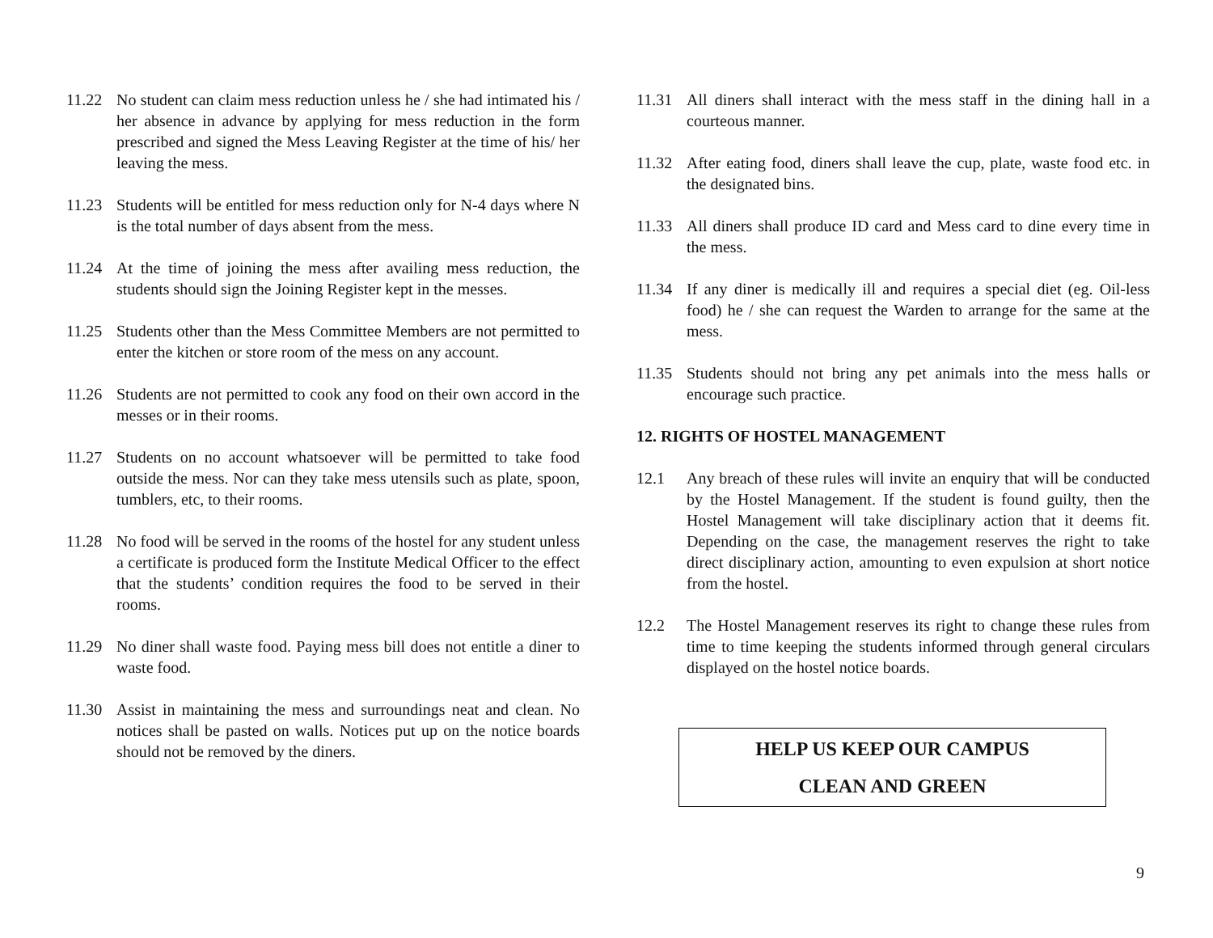11.22 No student can claim mess reduction unless he / she had intimated his / her absence in advance by applying for mess reduction in the form prescribed and signed the Mess Leaving Register at the time of his/ her leaving the mess.
11.23 Students will be entitled for mess reduction only for N-4 days where N is the total number of days absent from the mess.
11.24 At the time of joining the mess after availing mess reduction, the students should sign the Joining Register kept in the messes.
11.25 Students other than the Mess Committee Members are not permitted to enter the kitchen or store room of the mess on any account.
11.26 Students are not permitted to cook any food on their own accord in the messes or in their rooms.
11.27 Students on no account whatsoever will be permitted to take food outside the mess. Nor can they take mess utensils such as plate, spoon, tumblers, etc, to their rooms.
11.28 No food will be served in the rooms of the hostel for any student unless a certificate is produced form the Institute Medical Officer to the effect that the students’ condition requires the food to be served in their rooms.
11.29 No diner shall waste food. Paying mess bill does not entitle a diner to waste food.
11.30 Assist in maintaining the mess and surroundings neat and clean. No notices shall be pasted on walls. Notices put up on the notice boards should not be removed by the diners.
11.31 All diners shall interact with the mess staff in the dining hall in a courteous manner.
11.32 After eating food, diners shall leave the cup, plate, waste food etc. in the designated bins.
11.33 All diners shall produce ID card and Mess card to dine every time in the mess.
11.34 If any diner is medically ill and requires a special diet (eg. Oil-less food) he / she can request the Warden to arrange for the same at the mess.
11.35 Students should not bring any pet animals into the mess halls or encourage such practice.
12. RIGHTS OF HOSTEL MANAGEMENT
12.1 Any breach of these rules will invite an enquiry that will be conducted by the Hostel Management. If the student is found guilty, then the Hostel Management will take disciplinary action that it deems fit. Depending on the case, the management reserves the right to take direct disciplinary action, amounting to even expulsion at short notice from the hostel.
12.2 The Hostel Management reserves its right to change these rules from time to time keeping the students informed through general circulars displayed on the hostel notice boards.
HELP US KEEP OUR CAMPUS
CLEAN AND GREEN
9